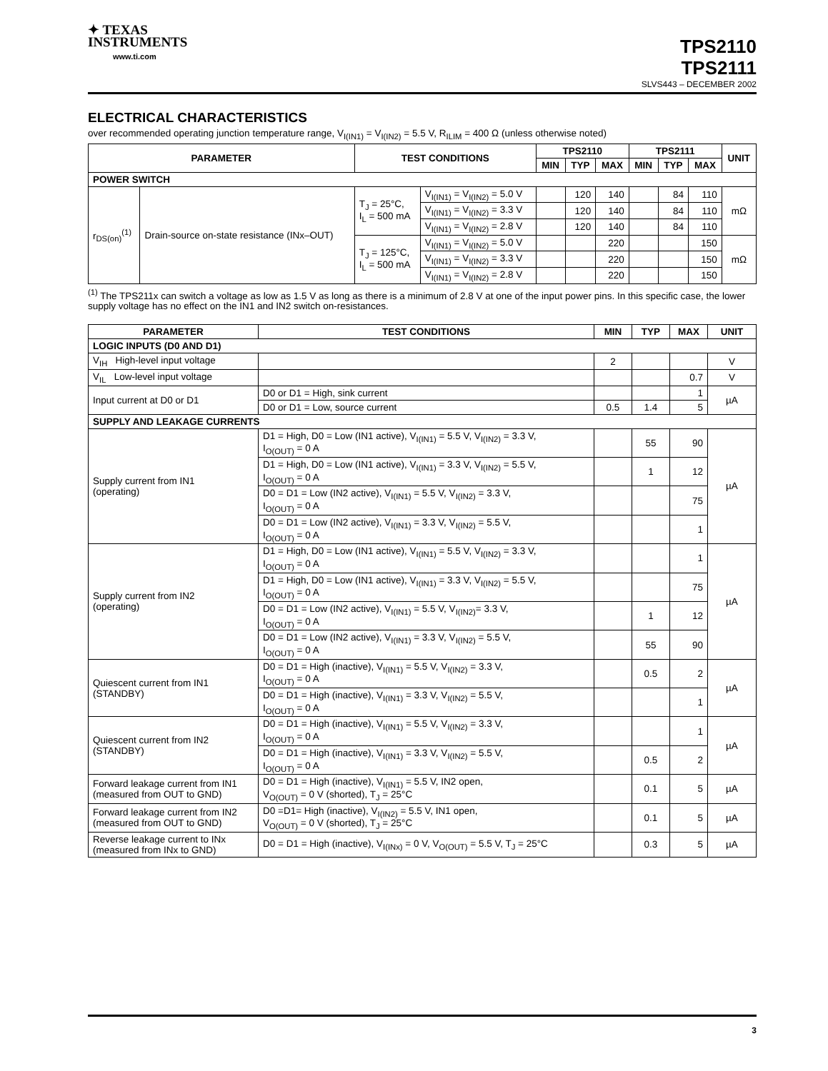✦ TEXAS
INSTRUMENTS
www.ti.com
TPS2110
TPS2111
SLVS443 – DECEMBER 2002
ELECTRICAL CHARACTERISTICS
over recommended operating junction temperature range, V<sub>I(IN1)</sub> = V<sub>I(IN2)</sub> = 5.5 V, R<sub>ILIM</sub> = 400 Ω (unless otherwise noted)
| PARAMETER | | TEST CONDITIONS | | TPS2110 | | | TPS2111 | | | UNIT |
| --- | --- | --- | --- | --- | --- | --- | --- | --- | --- | --- |
| | | | | MIN | TYP | MAX | MIN | TYP | MAX | |
| POWER SWITCH | | | | | | | | | | |
| r<sub>DS(on)</sub><sup>(1)</sup> | Drain-source on-state resistance (INx–OUT) | T<sub>J</sub> = 25°C, I<sub>L</sub> = 500 mA | V<sub>I(IN1)</sub> = V<sub>I(IN2)</sub> = 5.0 V | | 120 | 140 | | 84 | 110 | mΩ |
| | | | V<sub>I(IN1)</sub> = V<sub>I(IN2)</sub> = 3.3 V | | 120 | 140 | | 84 | 110 | |
| | | | V<sub>I(IN1)</sub> = V<sub>I(IN2)</sub> = 2.8 V | | 120 | 140 | | 84 | 110 | |
| | | T<sub>J</sub> = 125°C, I<sub>L</sub> = 500 mA | V<sub>I(IN1)</sub> = V<sub>I(IN2)</sub> = 5.0 V | | | 220 | | | 150 | mΩ |
| | | | V<sub>I(IN1)</sub> = V<sub>I(IN2)</sub> = 3.3 V | | | 220 | | | 150 | |
| | | | V<sub>I(IN1)</sub> = V<sub>I(IN2)</sub> = 2.8 V | | | 220 | | | 150 | |
<sup>(1)</sup> The TPS211x can switch a voltage as low as 1.5 V as long as there is a minimum of 2.8 V at one of the input power pins. In this specific case, the lower supply voltage has no effect on the IN1 and IN2 switch on-resistances.
| PARAMETER | TEST CONDITIONS | MIN | TYP | MAX | UNIT |
| --- | --- | --- | --- | --- | --- |
| LOGIC INPUTS (D0 AND D1) | | | | | |
| V<sub>IH</sub> High-level input voltage | | 2 | | | V |
| V<sub>IL</sub> Low-level input voltage | | | | 0.7 | V |
| Input current at D0 or D1 | D0 or D1 = High, sink current | | | 1 | µA |
| | D0 or D1 = Low, source current | 0.5 | 1.4 | 5 | |
| SUPPLY AND LEAKAGE CURRENTS | | | | | |
| Supply current from IN1 (operating) | D1 = High, D0 = Low (IN1 active), V<sub>I(IN1)</sub> = 5.5 V, V<sub>I(IN2)</sub> = 3.3 V, I<sub>O(OUT)</sub> = 0 A | | 55 | 90 | µA |
| | D1 = High, D0 = Low (IN1 active), V<sub>I(IN1)</sub> = 3.3 V, V<sub>I(IN2)</sub> = 5.5 V, I<sub>O(OUT)</sub> = 0 A | | 1 | 12 | |
| | D0 = D1 = Low (IN2 active), V<sub>I(IN1)</sub> = 5.5 V, V<sub>I(IN2)</sub> = 3.3 V, I<sub>O(OUT)</sub> = 0 A | | | 75 | |
| | D0 = D1 = Low (IN2 active), V<sub>I(IN1)</sub> = 3.3 V, V<sub>I(IN2)</sub> = 5.5 V, I<sub>O(OUT)</sub> = 0 A | | | 1 | |
| Supply current from IN2 (operating) | D1 = High, D0 = Low (IN1 active), V<sub>I(IN1)</sub> = 5.5 V, V<sub>I(IN2)</sub> = 3.3 V, I<sub>O(OUT)</sub> = 0 A | | | 1 | µA |
| | D1 = High, D0 = Low (IN1 active), V<sub>I(IN1)</sub> = 3.3 V, V<sub>I(IN2)</sub> = 5.5 V, I<sub>O(OUT)</sub> = 0 A | | | 75 | |
| | D0 = D1 = Low (IN2 active), V<sub>I(IN1)</sub> = 5.5 V, V<sub>I(IN2)</sub>= 3.3 V, I<sub>O(OUT)</sub> = 0 A | | 1 | 12 | |
| | D0 = D1 = Low (IN2 active), V<sub>I(IN1)</sub> = 3.3 V, V<sub>I(IN2)</sub> = 5.5 V, I<sub>O(OUT)</sub> = 0 A | | 55 | 90 | |
| Quiescent current from IN1 (STANDBY) | D0 = D1 = High (inactive), V<sub>I(IN1)</sub> = 5.5 V, V<sub>I(IN2)</sub> = 3.3 V, I<sub>O(OUT)</sub> = 0 A | | 0.5 | 2 | µA |
| | D0 = D1 = High (inactive), V<sub>I(IN1)</sub> = 3.3 V, V<sub>I(IN2)</sub> = 5.5 V, I<sub>O(OUT)</sub> = 0 A | | | 1 | |
| Quiescent current from IN2 (STANDBY) | D0 = D1 = High (inactive), V<sub>I(IN1)</sub> = 5.5 V, V<sub>I(IN2)</sub> = 3.3 V, I<sub>O(OUT)</sub> = 0 A | | | 1 | µA |
| | D0 = D1 = High (inactive), V<sub>I(IN1)</sub> = 3.3 V, V<sub>I(IN2)</sub> = 5.5 V, I<sub>O(OUT)</sub> = 0 A | | 0.5 | 2 | |
| Forward leakage current from IN1 (measured from OUT to GND) | D0 = D1 = High (inactive), V<sub>I(IN1)</sub> = 5.5 V, IN2 open, V<sub>O(OUT)</sub> = 0 V (shorted), T<sub>J</sub> = 25°C | | 0.1 | 5 | µA |
| Forward leakage current from IN2 (measured from OUT to GND) | D0 =D1= High (inactive), V<sub>I(IN2)</sub> = 5.5 V, IN1 open, V<sub>O(OUT)</sub> = 0 V (shorted), T<sub>J</sub> = 25°C | | 0.1 | 5 | µA |
| Reverse leakage current to INx (measured from INx to GND) | D0 = D1 = High (inactive), V<sub>I(INx)</sub> = 0 V, V<sub>O(OUT)</sub> = 5.5 V, T<sub>J</sub> = 25°C | | 0.3 | 5 | µA |
3